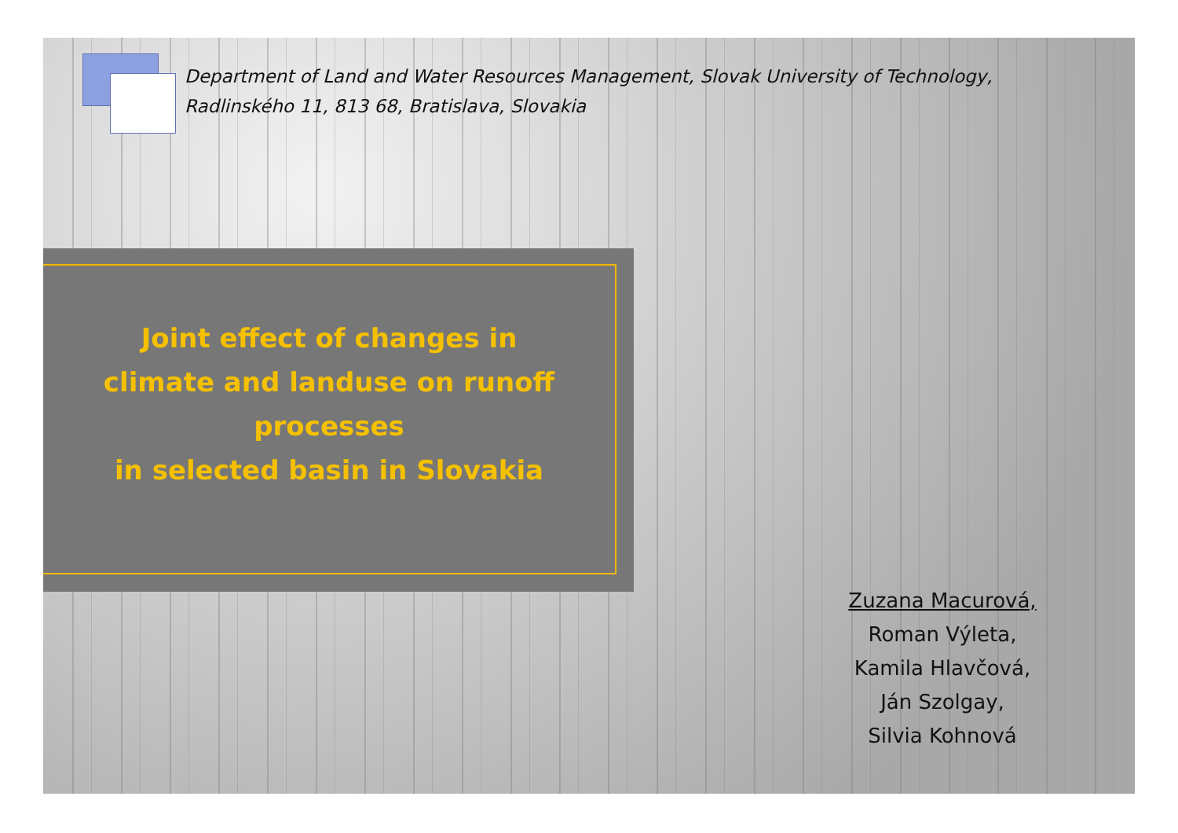Department of Land and Water Resources Management, Slovak University of Technology,
Radlinského 11, 813 68, Bratislava, Slovakia
Joint effect of changes in
climate and landuse on runoff
processes
in selected basin in Slovakia
Zuzana Macurová,
Roman Výleta,
Kamila Hlavčová,
Ján Szolgay,
Silvia Kohnová